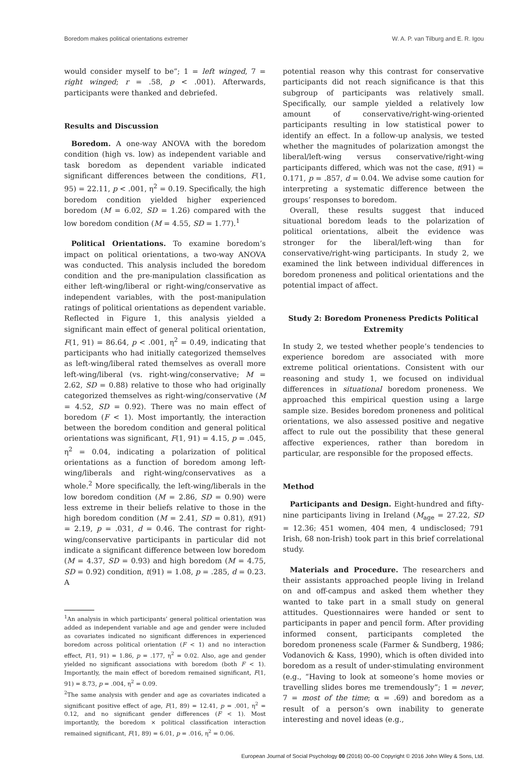Boredom makes political orientations extremer W. A. P. van Tilburg and E. R. Igou
would consider myself to be”; 1 = left winged, 7 = right winged; r = .58, p < .001). Afterwards, participants were thanked and debriefed.
Results and Discussion
Boredom. A one-way ANOVA with the boredom condition (high vs. low) as independent variable and task boredom as dependent variable indicated significant differences between the conditions, F(1, 95) = 22.11, p < .001, η<sup>2</sup> = 0.19. Specifically, the high boredom condition yielded higher experienced boredom (M = 6.02, SD = 1.26) compared with the low boredom condition (M = 4.55, SD = 1.77).<sup>1</sup>
Political Orientations. To examine boredom’s impact on political orientations, a two-way ANOVA was conducted. This analysis included the boredom condition and the pre-manipulation classification as either left-wing/liberal or right-wing/conservative as independent variables, with the post-manipulation ratings of political orientations as dependent variable. Reflected in Figure 1, this analysis yielded a significant main effect of general political orientation, F(1, 91) = 86.64, p < .001, η<sup>2</sup> = 0.49, indicating that participants who had initially categorized themselves as left-wing/liberal rated themselves as overall more left-wing/liberal (vs. right-wing/conservative; M = 2.62, SD = 0.88) relative to those who had originally categorized themselves as right-wing/conservative (M = 4.52, SD = 0.92). There was no main effect of boredom (F < 1). Most importantly, the interaction between the boredom condition and general political orientations was significant, F(1, 91) = 4.15, p = .045, η<sup>2</sup> = 0.04, indicating a polarization of political orientations as a function of boredom among left-wing/liberals and right-wing/conservatives as a whole.<sup>2</sup> More specifically, the left-wing/liberals in the low boredom condition (M = 2.86, SD = 0.90) were less extreme in their beliefs relative to those in the high boredom condition (M = 2.41, SD = 0.81), t(91) = 2.19, p = .031, d = 0.46. The contrast for right-wing/conservative participants in particular did not indicate a significant difference between low boredom (M = 4.37, SD = 0.93) and high boredom (M = 4.75, SD = 0.92) condition, t(91) = 1.08, p = .285, d = 0.23. A
<sup>1</sup> An analysis in which participants’ general political orientation was added as independent variable and age and gender were included as covariates indicated no significant differences in experienced boredom across political orientation (F < 1) and no interaction effect, F(1, 91) = 1.86, p = .177, η<sup>2</sup> = 0.02. Also, age and gender yielded no significant associations with boredom (both F < 1). Importantly, the main effect of boredom remained significant, F(1, 91) = 8.73, p = .004, η<sup>2</sup> = 0.09.
<sup>2</sup> The same analysis with gender and age as covariates indicated a significant positive effect of age, F(1, 89) = 12.41, p = .001, η<sup>2</sup> = 0.12, and no significant gender differences (F < 1). Most importantly, the boredom × political classification interaction remained significant, F(1, 89) = 6.01, p = .016, η<sup>2</sup> = 0.06.
potential reason why this contrast for conservative participants did not reach significance is that this subgroup of participants was relatively small. Specifically, our sample yielded a relatively low amount of conservative/right-wing-oriented participants resulting in low statistical power to identify an effect. In a follow-up analysis, we tested whether the magnitudes of polarization amongst the liberal/left-wing versus conservative/right-wing participants differed, which was not the case, t(91) = 0.171, p = .857, d = 0.04. We advise some caution for interpreting a systematic difference between the groups’ responses to boredom.
Overall, these results suggest that induced situational boredom leads to the polarization of political orientations, albeit the evidence was stronger for the liberal/left-wing than for conservative/right-wing participants. In study 2, we examined the link between individual differences in boredom proneness and political orientations and the potential impact of affect.
Study 2: Boredom Proneness Predicts Political Extremity
In study 2, we tested whether people’s tendencies to experience boredom are associated with more extreme political orientations. Consistent with our reasoning and study 1, we focused on individual differences in situational boredom proneness. We approached this empirical question using a large sample size. Besides boredom proneness and political orientations, we also assessed positive and negative affect to rule out the possibility that these general affective experiences, rather than boredom in particular, are responsible for the proposed effects.
Method
Participants and Design. Eight-hundred and fifty-nine participants living in Ireland (M<sub>age</sub> = 27.22, SD = 12.36; 451 women, 404 men, 4 undisclosed; 791 Irish, 68 non-Irish) took part in this brief correlational study.
Materials and Procedure. The researchers and their assistants approached people living in Ireland on and off-campus and asked them whether they wanted to take part in a small study on general attitudes. Questionnaires were handed or sent to participants in paper and pencil form. After providing informed consent, participants completed the boredom proneness scale (Farmer & Sundberg, 1986; Vodanovich & Kass, 1990), which is often divided into boredom as a result of under-stimulating environment (e.g., “Having to look at someone’s home movies or travelling slides bores me tremendously”; 1 = never, 7 = most of the time; α = .69) and boredom as a result of a person’s own inability to generate interesting and novel ideas (e.g.,
European Journal of Social Psychology 00 (2016) 00–00 Copyright © 2016 John Wiley & Sons, Ltd.